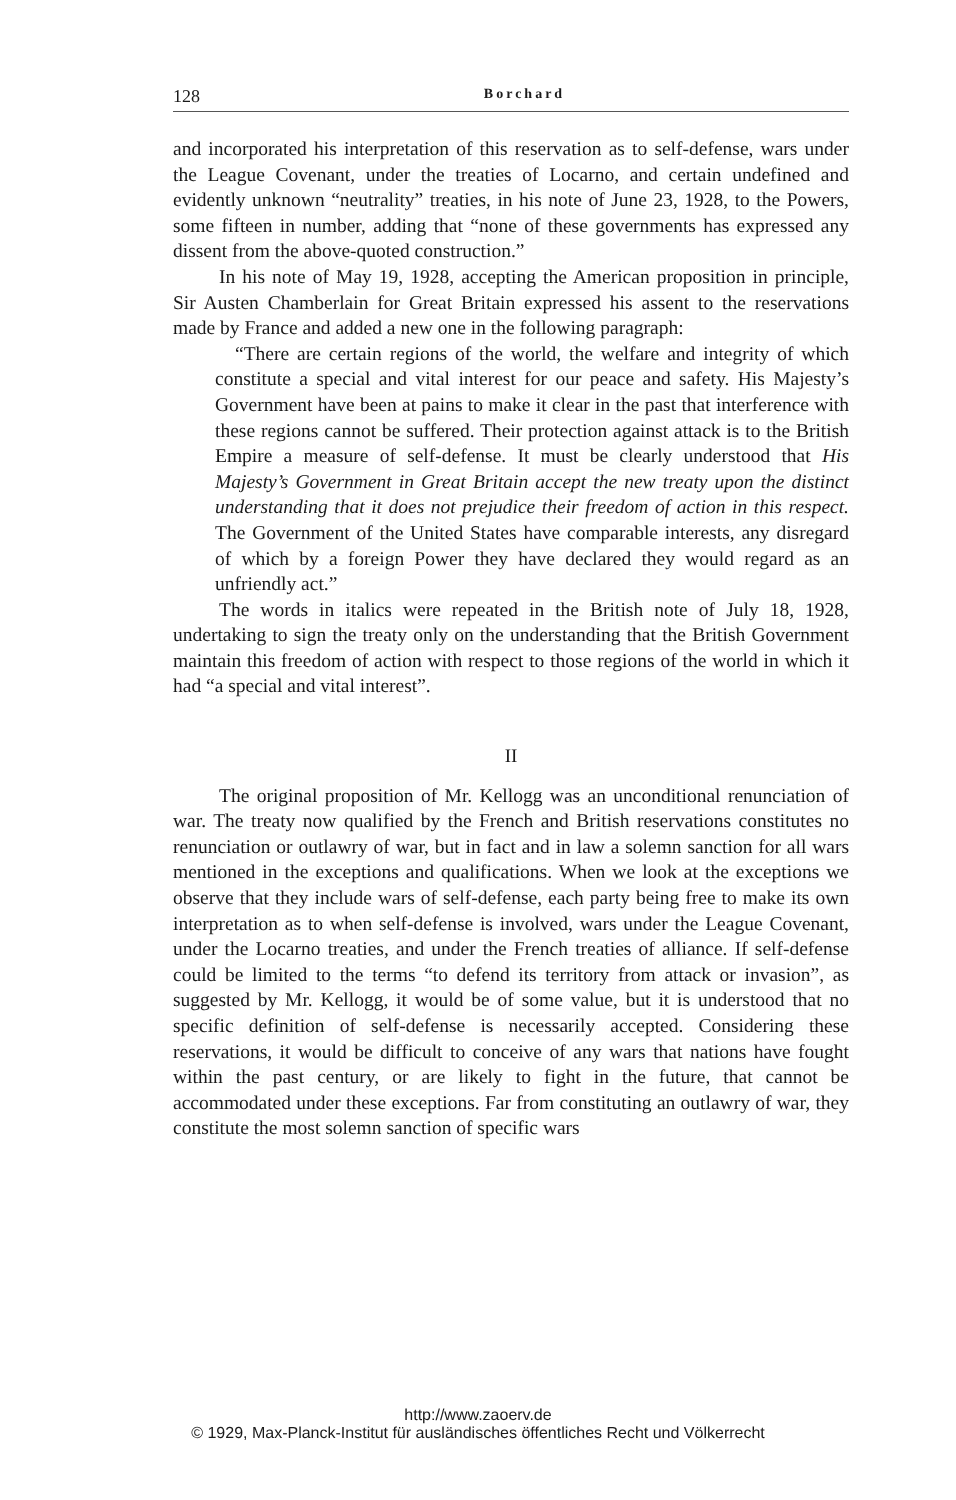128 Borchard
and incorporated his interpretation of this reservation as to self-defense, wars under the League Covenant, under the treaties of Locarno, and certain undefined and evidently unknown “neutrality” treaties, in his note of June 23, 1928, to the Powers, some fifteen in number, adding that “none of these governments has expressed any dissent from the above-quoted construction.”
In his note of May 19, 1928, accepting the American proposition in principle, Sir Austen Chamberlain for Great Britain expressed his assent to the reservations made by France and added a new one in the following paragraph:
“There are certain regions of the world, the welfare and integrity of which constitute a special and vital interest for our peace and safety. His Majesty’s Government have been at pains to make it clear in the past that interference with these regions cannot be suffered. Their protection against attack is to the British Empire a measure of self-defense. It must be clearly understood that His Majesty’s Government in Great Britain accept the new treaty upon the distinct understanding that it does not prejudice their freedom of action in this respect. The Government of the United States have comparable interests, any disregard of which by a foreign Power they have declared they would regard as an unfriendly act.”
The words in italics were repeated in the British note of July 18, 1928, undertaking to sign the treaty only on the understanding that the British Government maintain this freedom of action with respect to those regions of the world in which it had “a special and vital interest”.
II
The original proposition of Mr. Kellogg was an unconditional renunciation of war. The treaty now qualified by the French and British reservations constitutes no renunciation or outlawry of war, but in fact and in law a solemn sanction for all wars mentioned in the exceptions and qualifications. When we look at the exceptions we observe that they include wars of self-defense, each party being free to make its own interpretation as to when self-defense is involved, wars under the League Covenant, under the Locarno treaties, and under the French treaties of alliance. If self-defense could be limited to the terms “to defend its territory from attack or invasion”, as suggested by Mr. Kellogg, it would be of some value, but it is understood that no specific definition of self-defense is necessarily accepted. Considering these reservations, it would be difficult to conceive of any wars that nations have fought within the past century, or are likely to fight in the future, that cannot be accommodated under these exceptions. Far from constituting an outlawry of war, they constitute the most solemn sanction of specific wars
http://www.zaoerv.de
© 1929, Max-Planck-Institut für ausländisches öffentliches Recht und Völkerrecht